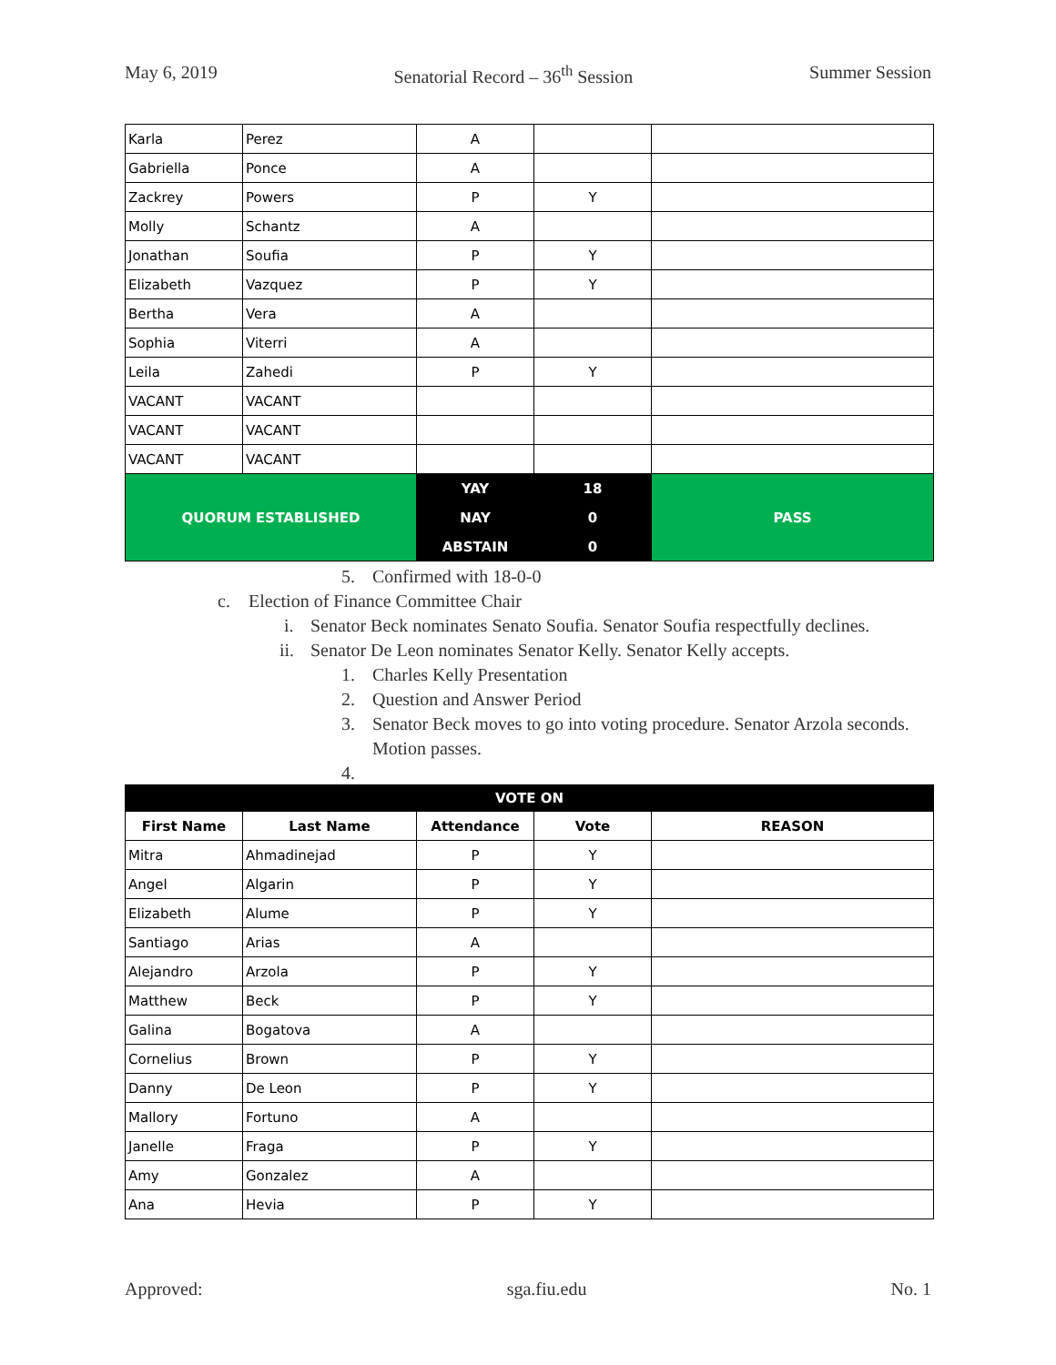May 6, 2019 Senatorial Record – 36<sup>th</sup> Session Summer Session
| Karla | Perez | A | | |
| Gabriella | Ponce | A | | |
| Zackrey | Powers | P | Y | |
| Molly | Schantz | A | | |
| Jonathan | Soufia | P | Y | |
| Elizabeth | Vazquez | P | Y | |
| Bertha | Vera | A | | |
| Sophia | Viterri | A | | |
| Leila | Zahedi | P | Y | |
| VACANT | VACANT | | | |
| VACANT | VACANT | | | |
| VACANT | VACANT | | | |
| QUORUM ESTABLISHED | | YAY | 18 | PASS |
| | | NAY | 0 | |
| | | ABSTAIN | 0 | |
5. Confirmed with 18-0-0
c. Election of Finance Committee Chair
i. Senator Beck nominates Senato Soufia. Senator Soufia respectfully declines.
ii. Senator De Leon nominates Senator Kelly. Senator Kelly accepts.
1. Charles Kelly Presentation
2. Question and Answer Period
3. Senator Beck moves to go into voting procedure. Senator Arzola seconds. Motion passes.
4.
| VOTE ON | | | | |
| First Name | Last Name | Attendance | Vote | REASON |
| Mitra | Ahmadinejad | P | Y | |
| Angel | Algarin | P | Y | |
| Elizabeth | Alume | P | Y | |
| Santiago | Arias | A | | |
| Alejandro | Arzola | P | Y | |
| Matthew | Beck | P | Y | |
| Galina | Bogatova | A | | |
| Cornelius | Brown | P | Y | |
| Danny | De Leon | P | Y | |
| Mallory | Fortuno | A | | |
| Janelle | Fraga | P | Y | |
| Amy | Gonzalez | A | | |
| Ana | Hevia | P | Y | |
Approved: sga.fiu.edu No. 1